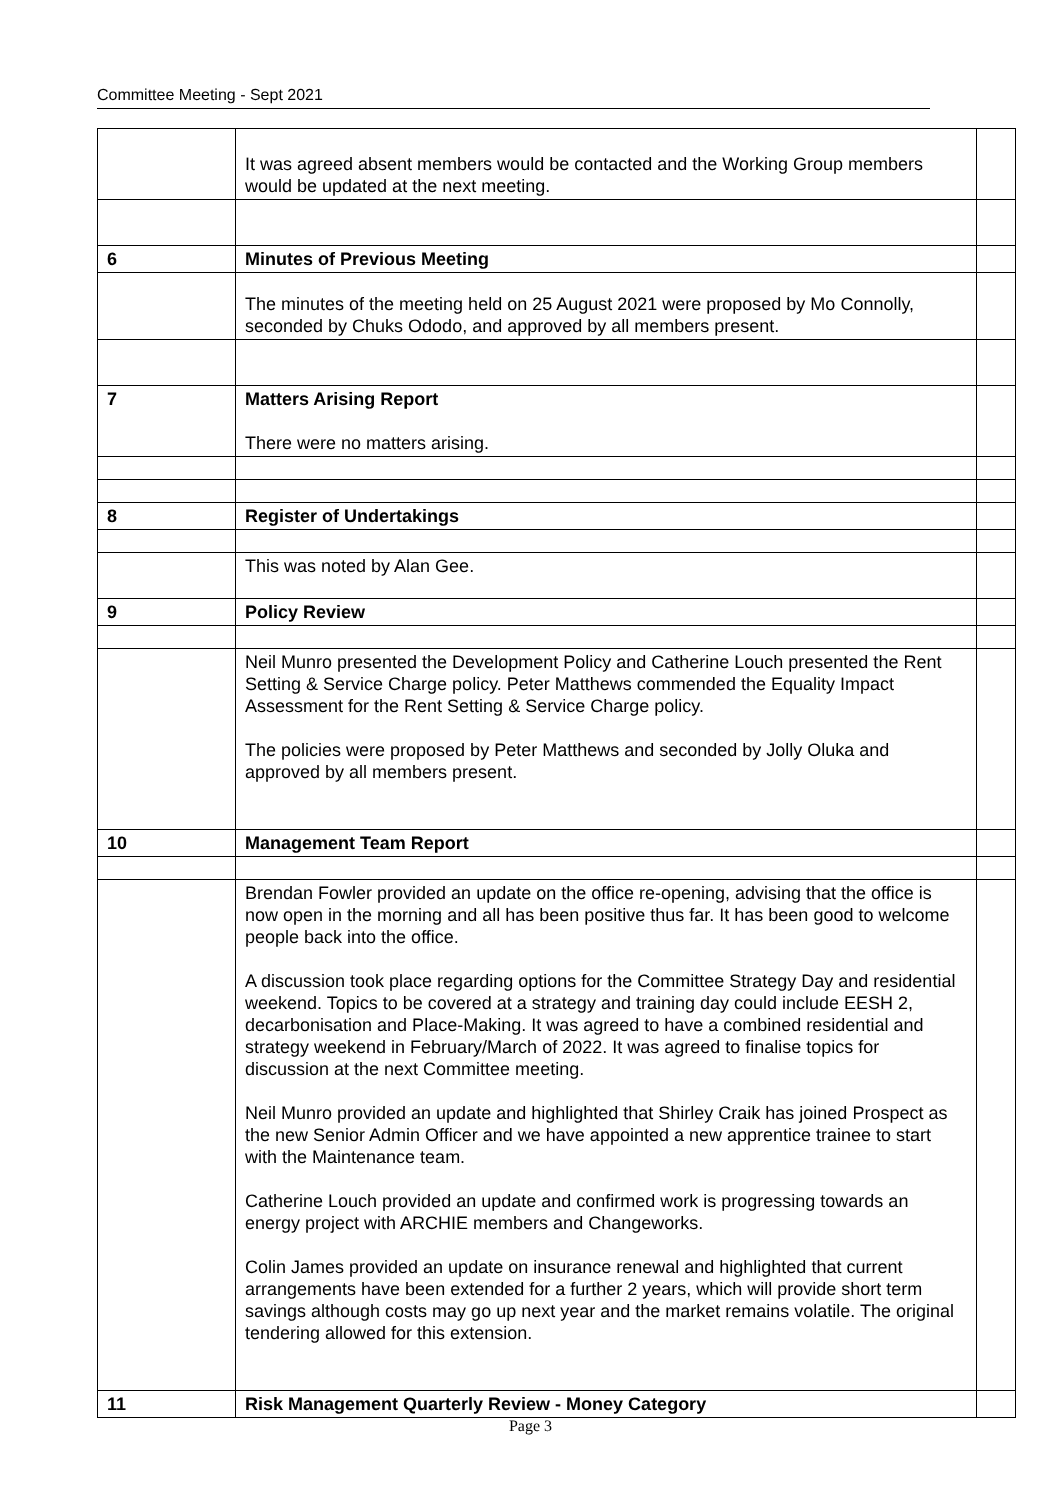Committee Meeting - Sept 2021
| | It was agreed absent members would be contacted and the Working Group members would be updated at the next meeting. | |
| 6 | Minutes of Previous Meeting | |
| | The minutes of the meeting held on 25 August 2021 were proposed by Mo Connolly, seconded by Chuks Ododo, and approved by all members present. | |
| 7 | Matters Arising Report There were no matters arising. | |
| 8 | Register of Undertakings | |
| | This was noted by Alan Gee. | |
| 9 | Policy Review | |
| | Neil Munro presented the Development Policy and Catherine Louch presented the Rent Setting & Service Charge policy. Peter Matthews commended the Equality Impact Assessment for the Rent Setting & Service Charge policy. The policies were proposed by Peter Matthews and seconded by Jolly Oluka and approved by all members present. | |
| 10 | Management Team Report | |
| | Brendan Fowler provided an update on the office re-opening, advising that the office is now open in the morning and all has been positive thus far. It has been good to welcome people back into the office. A discussion took place regarding options for the Committee Strategy Day and residential weekend. Topics to be covered at a strategy and training day could include EESH 2, decarbonisation and Place-Making. It was agreed to have a combined residential and strategy weekend in February/March of 2022. It was agreed to finalise topics for discussion at the next Committee meeting. Neil Munro provided an update and highlighted that Shirley Craik has joined Prospect as the new Senior Admin Officer and we have appointed a new apprentice trainee to start with the Maintenance team. Catherine Louch provided an update and confirmed work is progressing towards an energy project with ARCHIE members and Changeworks. Colin James provided an update on insurance renewal and highlighted that current arrangements have been extended for a further 2 years, which will provide short term savings although costs may go up next year and the market remains volatile. The original tendering allowed for this extension. | |
| 11 | Risk Management Quarterly Review - Money Category | |
Page 3